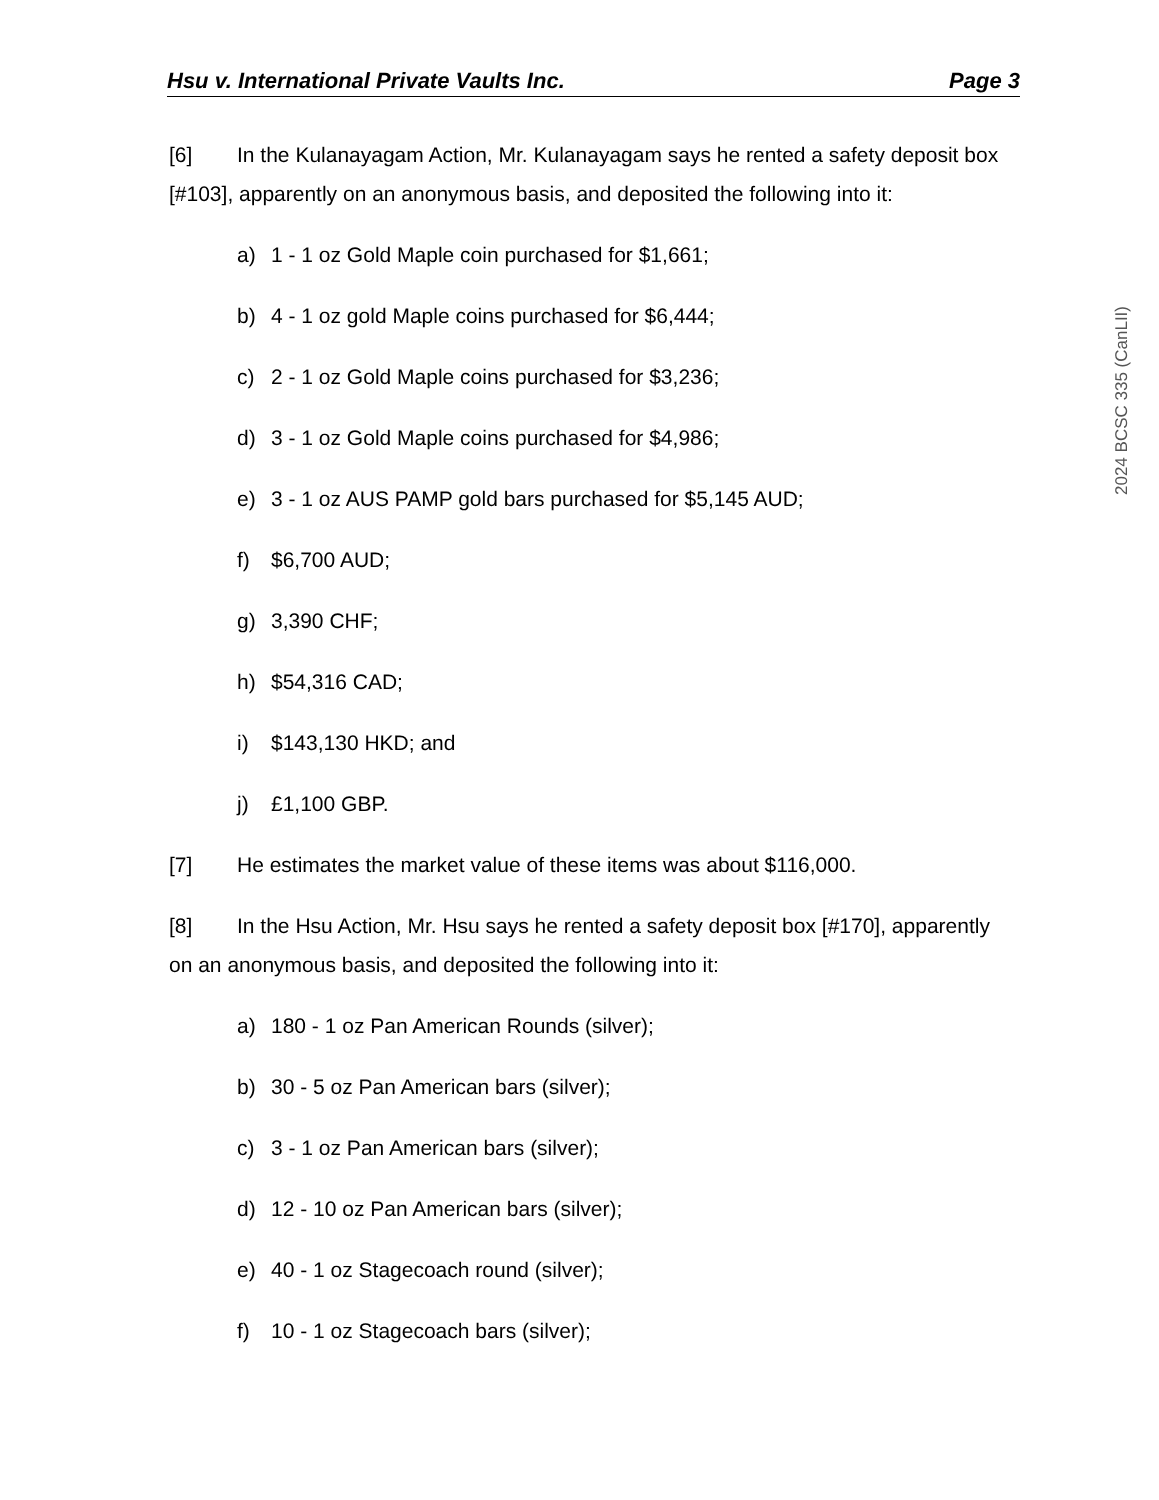Hsu v. International Private Vaults Inc. Page 3
2024 BCSC 335 (CanLII)
[6] In the Kulanayagam Action, Mr. Kulanayagam says he rented a safety deposit box [#103], apparently on an anonymous basis, and deposited the following into it:
a) 1 - 1 oz Gold Maple coin purchased for $1,661;
b) 4 - 1 oz gold Maple coins purchased for $6,444;
c) 2 - 1 oz Gold Maple coins purchased for $3,236;
d) 3 - 1 oz Gold Maple coins purchased for $4,986;
e) 3 - 1 oz AUS PAMP gold bars purchased for $5,145 AUD;
f) $6,700 AUD;
g) 3,390 CHF;
h) $54,316 CAD;
i) $143,130 HKD; and
j) £1,100 GBP.
[7] He estimates the market value of these items was about $116,000.
[8] In the Hsu Action, Mr. Hsu says he rented a safety deposit box [#170], apparently on an anonymous basis, and deposited the following into it:
a) 180 - 1 oz Pan American Rounds (silver);
b) 30 - 5 oz Pan American bars (silver);
c) 3 - 1 oz Pan American bars (silver);
d) 12 - 10 oz Pan American bars (silver);
e) 40 - 1 oz Stagecoach round (silver);
f) 10 - 1 oz Stagecoach bars (silver);